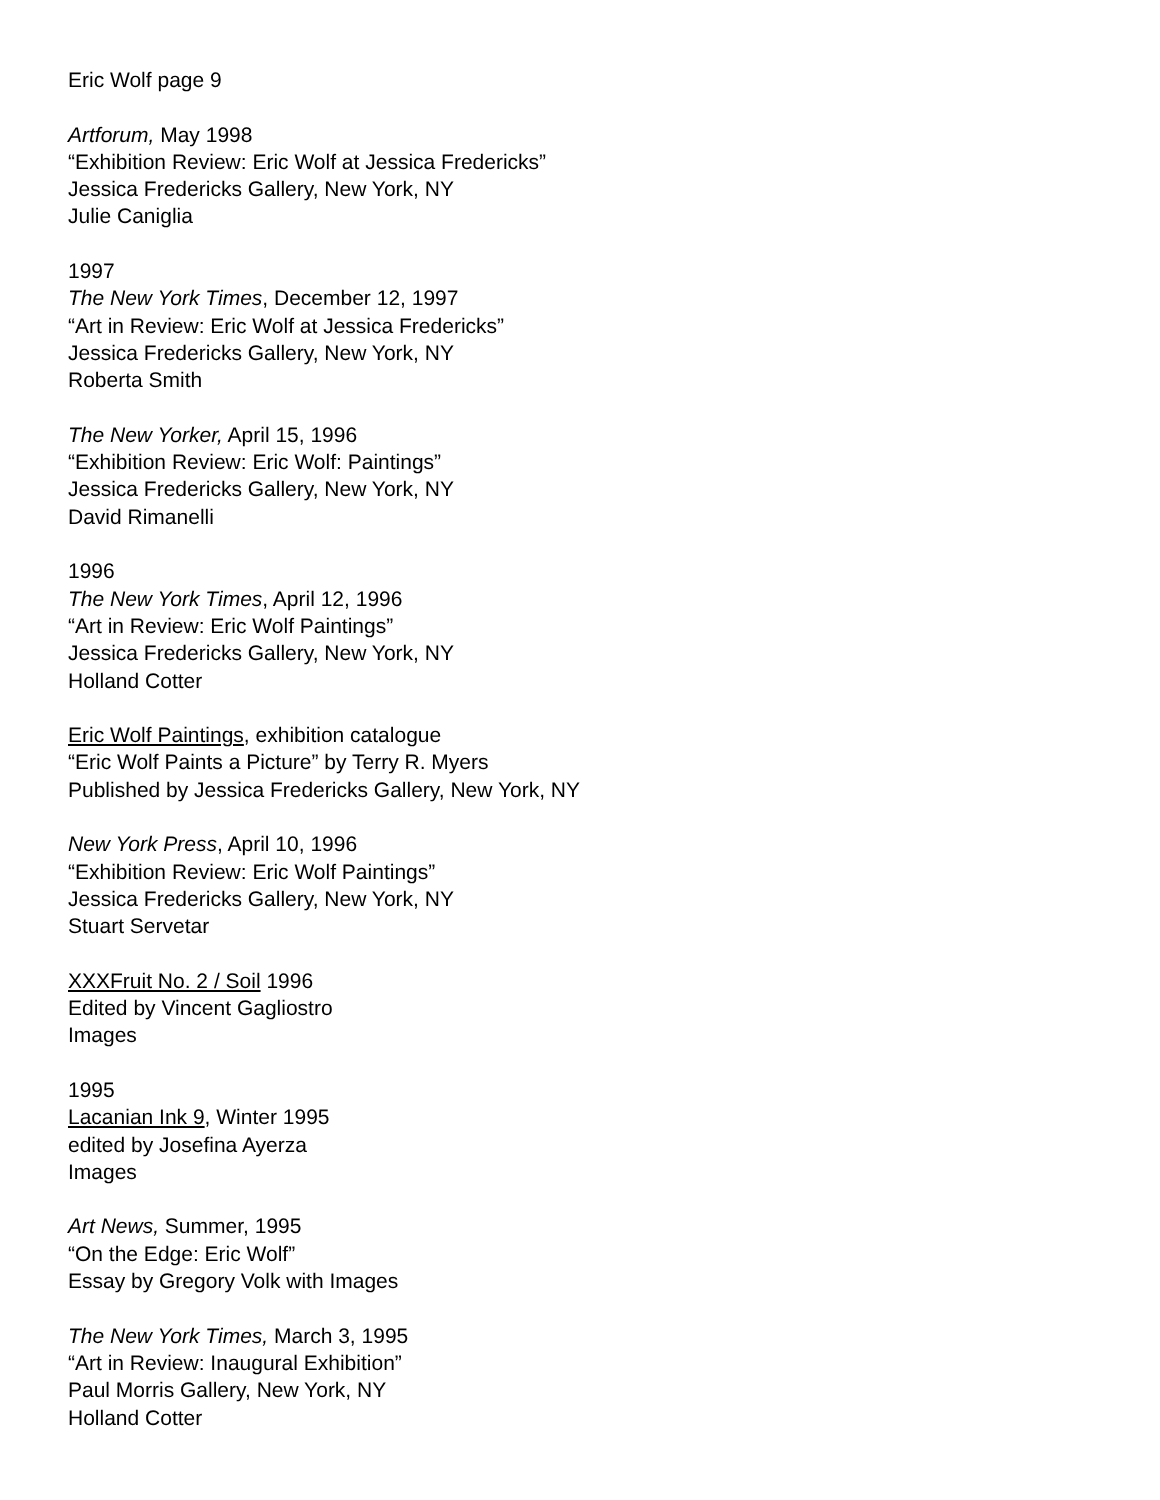Eric Wolf page 9
Artforum, May 1998
“Exhibition Review: Eric Wolf at Jessica Fredericks”
Jessica Fredericks Gallery, New York, NY
Julie Caniglia
1997
The New York Times, December 12, 1997
“Art in Review: Eric Wolf at Jessica Fredericks”
Jessica Fredericks Gallery, New York, NY
Roberta Smith
The New Yorker, April 15, 1996
“Exhibition Review: Eric Wolf: Paintings”
Jessica Fredericks Gallery, New York, NY
David Rimanelli
1996
The New York Times, April 12, 1996
“Art in Review: Eric Wolf Paintings”
Jessica Fredericks Gallery, New York, NY
Holland Cotter
Eric Wolf Paintings, exhibition catalogue
“Eric Wolf Paints a Picture” by Terry R. Myers
Published by Jessica Fredericks Gallery, New York, NY
New York Press, April 10, 1996
“Exhibition Review: Eric Wolf Paintings”
Jessica Fredericks Gallery, New York, NY
Stuart Servetar
XXXFruit No. 2 / Soil 1996
Edited by Vincent Gagliostro
Images
1995
Lacanian Ink 9, Winter 1995
edited by Josefina Ayerza
Images
Art News, Summer, 1995
“On the Edge: Eric Wolf”
Essay by Gregory Volk with Images
The New York Times, March 3, 1995
“Art in Review: Inaugural Exhibition”
Paul Morris Gallery, New York, NY
Holland Cotter